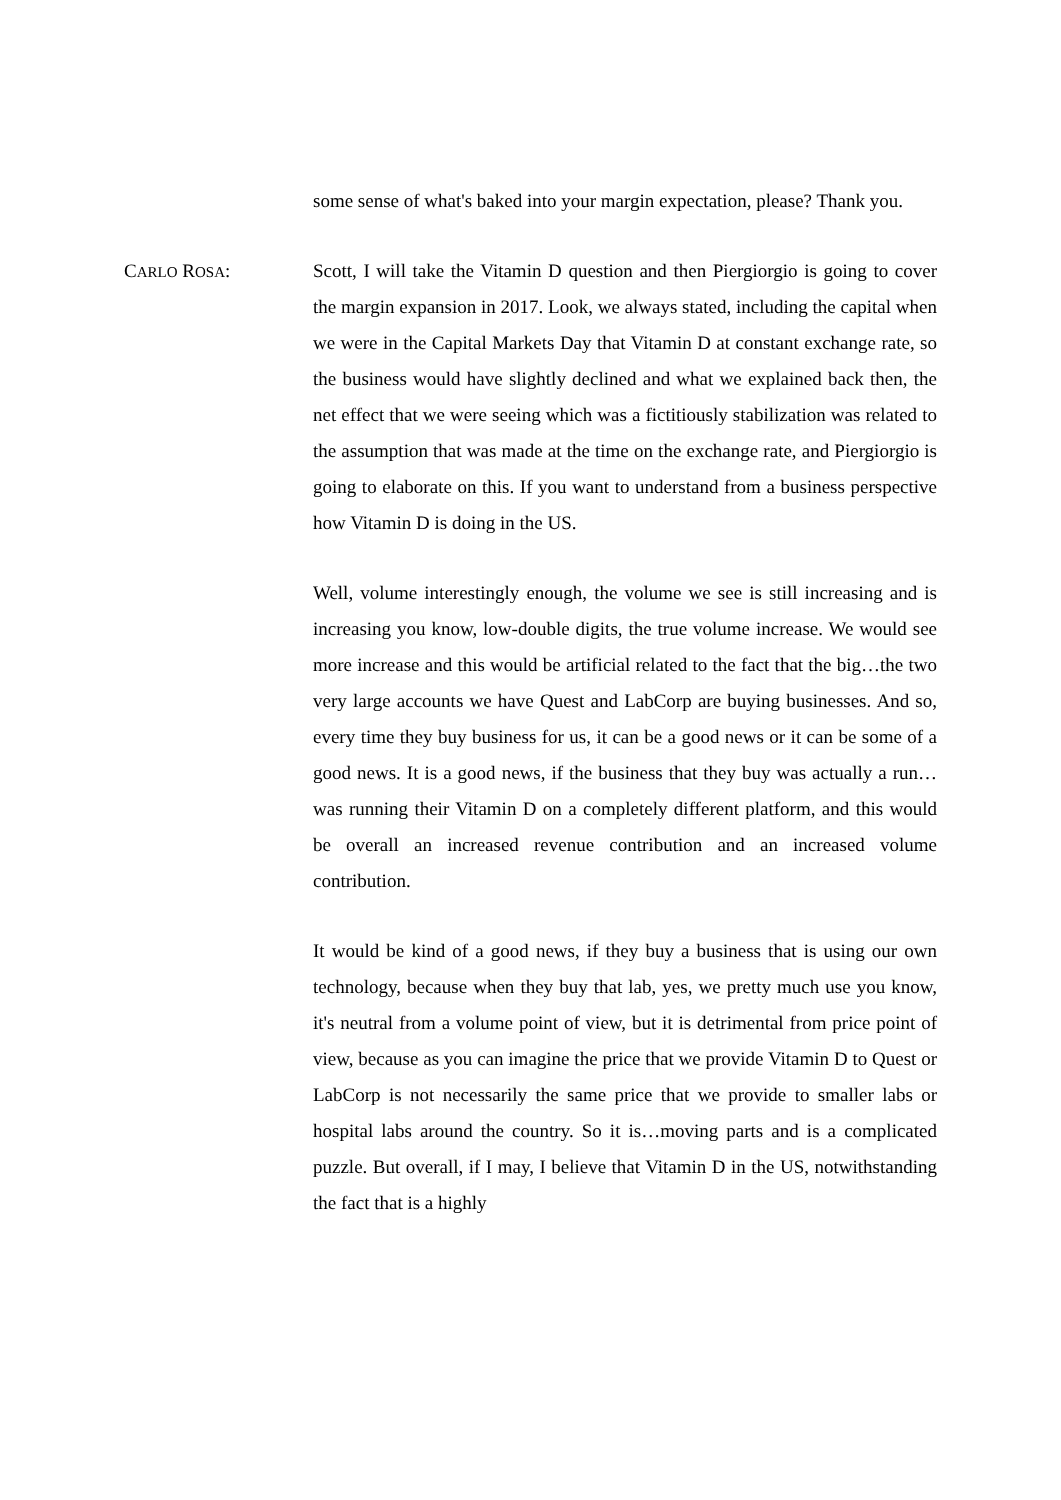some sense of what's baked into your margin expectation, please? Thank you.
CARLO ROSA: Scott, I will take the Vitamin D question and then Piergiorgio is going to cover the margin expansion in 2017. Look, we always stated, including the capital when we were in the Capital Markets Day that Vitamin D at constant exchange rate, so the business would have slightly declined and what we explained back then, the net effect that we were seeing which was a fictitiously stabilization was related to the assumption that was made at the time on the exchange rate, and Piergiorgio is going to elaborate on this. If you want to understand from a business perspective how Vitamin D is doing in the US.
Well, volume interestingly enough, the volume we see is still increasing and is increasing you know, low-double digits, the true volume increase. We would see more increase and this would be artificial related to the fact that the big…the two very large accounts we have Quest and LabCorp are buying businesses. And so, every time they buy business for us, it can be a good news or it can be some of a good news. It is a good news, if the business that they buy was actually a run…was running their Vitamin D on a completely different platform, and this would be overall an increased revenue contribution and an increased volume contribution.
It would be kind of a good news, if they buy a business that is using our own technology, because when they buy that lab, yes, we pretty much use you know, it's neutral from a volume point of view, but it is detrimental from price point of view, because as you can imagine the price that we provide Vitamin D to Quest or LabCorp is not necessarily the same price that we provide to smaller labs or hospital labs around the country. So it is…moving parts and is a complicated puzzle. But overall, if I may, I believe that Vitamin D in the US, notwithstanding the fact that is a highly